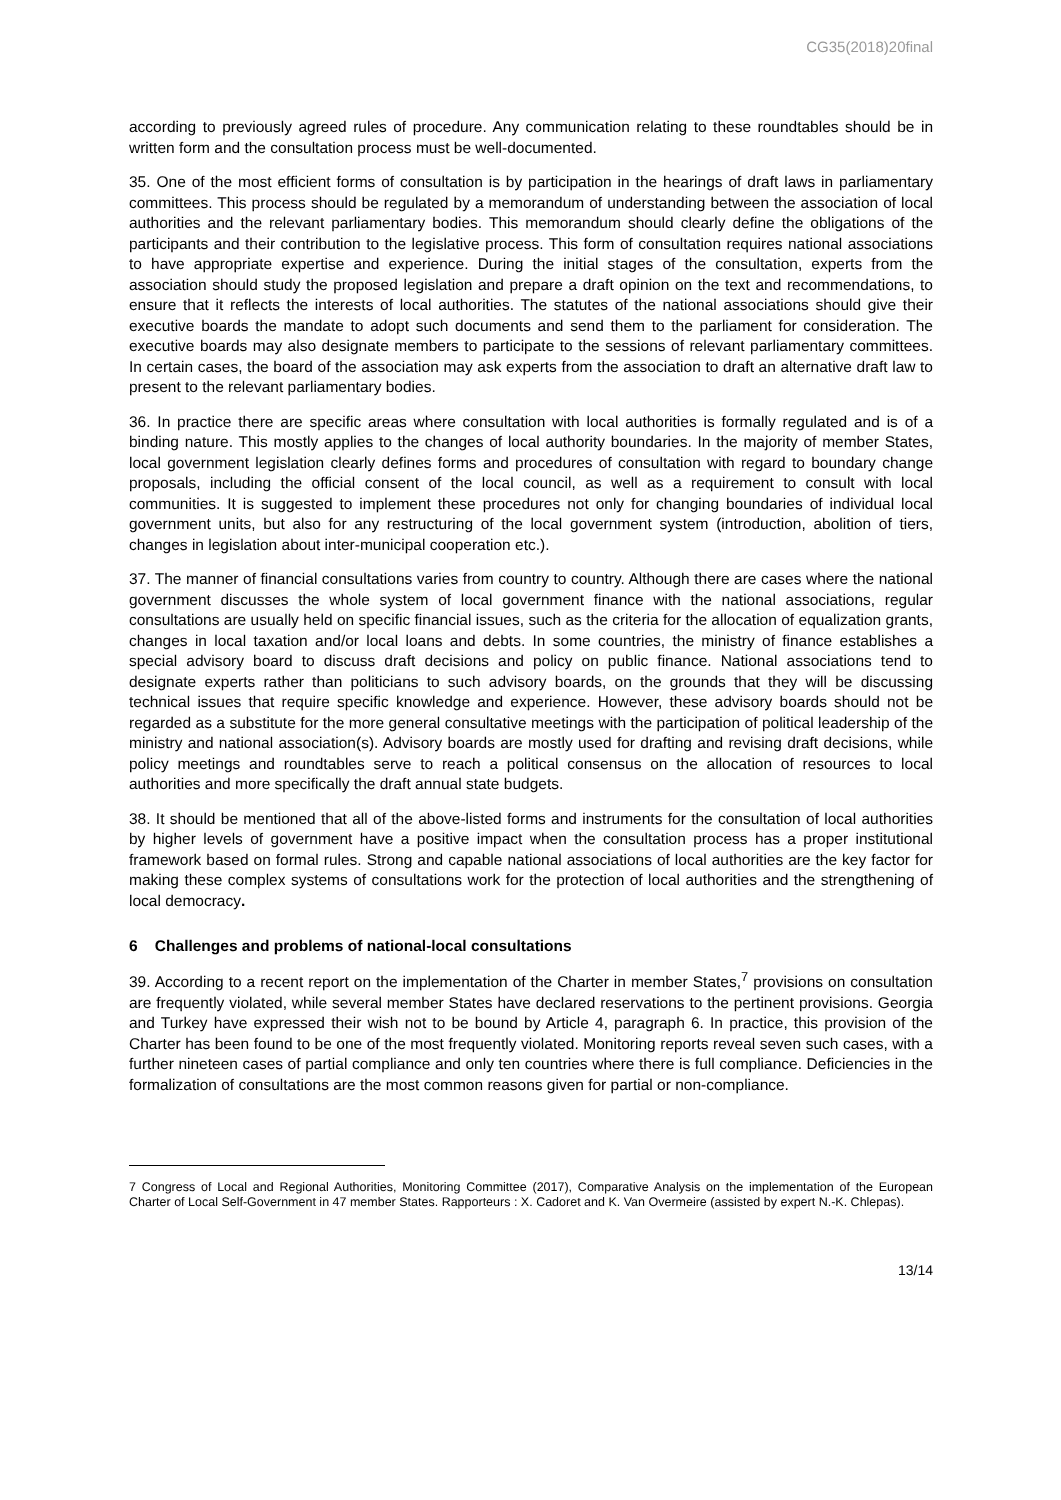CG35(2018)20final
according to previously agreed rules of procedure. Any communication relating to these roundtables should be in written form and the consultation process must be well-documented.
35. One of the most efficient forms of consultation is by participation in the hearings of draft laws in parliamentary committees. This process should be regulated by a memorandum of understanding between the association of local authorities and the relevant parliamentary bodies. This memorandum should clearly define the obligations of the participants and their contribution to the legislative process. This form of consultation requires national associations to have appropriate expertise and experience. During the initial stages of the consultation, experts from the association should study the proposed legislation and prepare a draft opinion on the text and recommendations, to ensure that it reflects the interests of local authorities. The statutes of the national associations should give their executive boards the mandate to adopt such documents and send them to the parliament for consideration. The executive boards may also designate members to participate to the sessions of relevant parliamentary committees. In certain cases, the board of the association may ask experts from the association to draft an alternative draft law to present to the relevant parliamentary bodies.
36. In practice there are specific areas where consultation with local authorities is formally regulated and is of a binding nature. This mostly applies to the changes of local authority boundaries. In the majority of member States, local government legislation clearly defines forms and procedures of consultation with regard to boundary change proposals, including the official consent of the local council, as well as a requirement to consult with local communities. It is suggested to implement these procedures not only for changing boundaries of individual local government units, but also for any restructuring of the local government system (introduction, abolition of tiers, changes in legislation about inter-municipal cooperation etc.).
37. The manner of financial consultations varies from country to country. Although there are cases where the national government discusses the whole system of local government finance with the national associations, regular consultations are usually held on specific financial issues, such as the criteria for the allocation of equalization grants, changes in local taxation and/or local loans and debts. In some countries, the ministry of finance establishes a special advisory board to discuss draft decisions and policy on public finance. National associations tend to designate experts rather than politicians to such advisory boards, on the grounds that they will be discussing technical issues that require specific knowledge and experience. However, these advisory boards should not be regarded as a substitute for the more general consultative meetings with the participation of political leadership of the ministry and national association(s). Advisory boards are mostly used for drafting and revising draft decisions, while policy meetings and roundtables serve to reach a political consensus on the allocation of resources to local authorities and more specifically the draft annual state budgets.
38. It should be mentioned that all of the above-listed forms and instruments for the consultation of local authorities by higher levels of government have a positive impact when the consultation process has a proper institutional framework based on formal rules. Strong and capable national associations of local authorities are the key factor for making these complex systems of consultations work for the protection of local authorities and the strengthening of local democracy.
6 Challenges and problems of national-local consultations
39. According to a recent report on the implementation of the Charter in member States,<sup>7</sup> provisions on consultation are frequently violated, while several member States have declared reservations to the pertinent provisions. Georgia and Turkey have expressed their wish not to be bound by Article 4, paragraph 6. In practice, this provision of the Charter has been found to be one of the most frequently violated. Monitoring reports reveal seven such cases, with a further nineteen cases of partial compliance and only ten countries where there is full compliance. Deficiencies in the formalization of consultations are the most common reasons given for partial or non-compliance.
7 Congress of Local and Regional Authorities, Monitoring Committee (2017), Comparative Analysis on the implementation of the European Charter of Local Self-Government in 47 member States. Rapporteurs : X. Cadoret and K. Van Overmeire (assisted by expert N.-K. Chlepas).
13/14